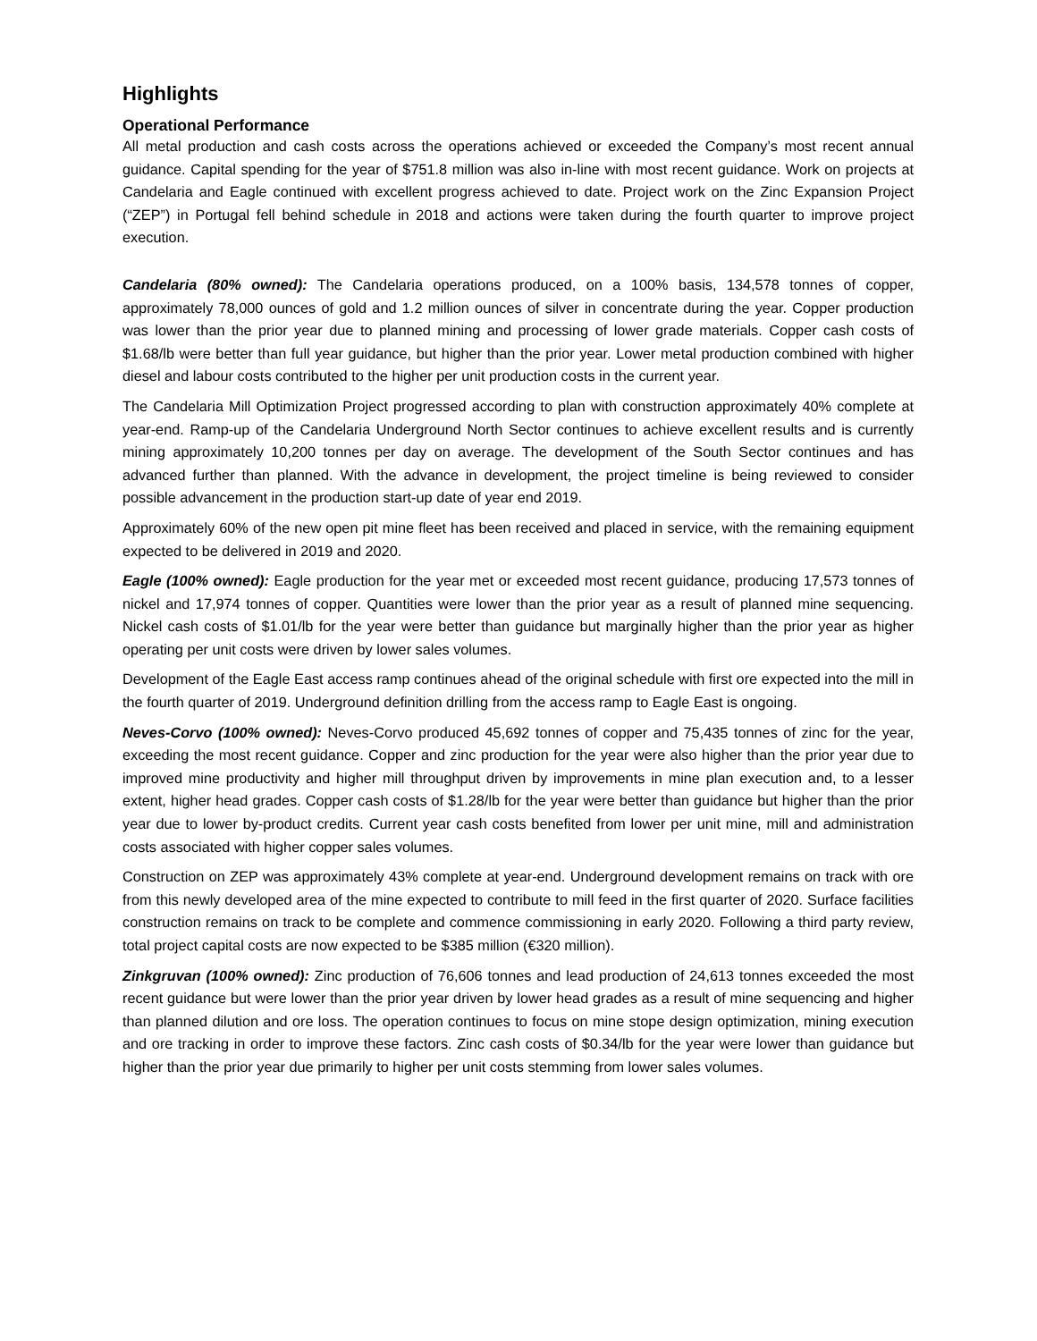Highlights
Operational Performance
All metal production and cash costs across the operations achieved or exceeded the Company’s most recent annual guidance. Capital spending for the year of $751.8 million was also in-line with most recent guidance. Work on projects at Candelaria and Eagle continued with excellent progress achieved to date. Project work on the Zinc Expansion Project (“ZEP”) in Portugal fell behind schedule in 2018 and actions were taken during the fourth quarter to improve project execution.
Candelaria (80% owned): The Candelaria operations produced, on a 100% basis, 134,578 tonnes of copper, approximately 78,000 ounces of gold and 1.2 million ounces of silver in concentrate during the year. Copper production was lower than the prior year due to planned mining and processing of lower grade materials. Copper cash costs of $1.68/lb were better than full year guidance, but higher than the prior year. Lower metal production combined with higher diesel and labour costs contributed to the higher per unit production costs in the current year.
The Candelaria Mill Optimization Project progressed according to plan with construction approximately 40% complete at year-end. Ramp-up of the Candelaria Underground North Sector continues to achieve excellent results and is currently mining approximately 10,200 tonnes per day on average. The development of the South Sector continues and has advanced further than planned. With the advance in development, the project timeline is being reviewed to consider possible advancement in the production start-up date of year end 2019.
Approximately 60% of the new open pit mine fleet has been received and placed in service, with the remaining equipment expected to be delivered in 2019 and 2020.
Eagle (100% owned): Eagle production for the year met or exceeded most recent guidance, producing 17,573 tonnes of nickel and 17,974 tonnes of copper. Quantities were lower than the prior year as a result of planned mine sequencing. Nickel cash costs of $1.01/lb for the year were better than guidance but marginally higher than the prior year as higher operating per unit costs were driven by lower sales volumes.
Development of the Eagle East access ramp continues ahead of the original schedule with first ore expected into the mill in the fourth quarter of 2019. Underground definition drilling from the access ramp to Eagle East is ongoing.
Neves-Corvo (100% owned): Neves-Corvo produced 45,692 tonnes of copper and 75,435 tonnes of zinc for the year, exceeding the most recent guidance. Copper and zinc production for the year were also higher than the prior year due to improved mine productivity and higher mill throughput driven by improvements in mine plan execution and, to a lesser extent, higher head grades. Copper cash costs of $1.28/lb for the year were better than guidance but higher than the prior year due to lower by-product credits. Current year cash costs benefited from lower per unit mine, mill and administration costs associated with higher copper sales volumes.
Construction on ZEP was approximately 43% complete at year-end. Underground development remains on track with ore from this newly developed area of the mine expected to contribute to mill feed in the first quarter of 2020. Surface facilities construction remains on track to be complete and commence commissioning in early 2020. Following a third party review, total project capital costs are now expected to be $385 million (€320 million).
Zinkgruvan (100% owned): Zinc production of 76,606 tonnes and lead production of 24,613 tonnes exceeded the most recent guidance but were lower than the prior year driven by lower head grades as a result of mine sequencing and higher than planned dilution and ore loss. The operation continues to focus on mine stope design optimization, mining execution and ore tracking in order to improve these factors. Zinc cash costs of $0.34/lb for the year were lower than guidance but higher than the prior year due primarily to higher per unit costs stemming from lower sales volumes.